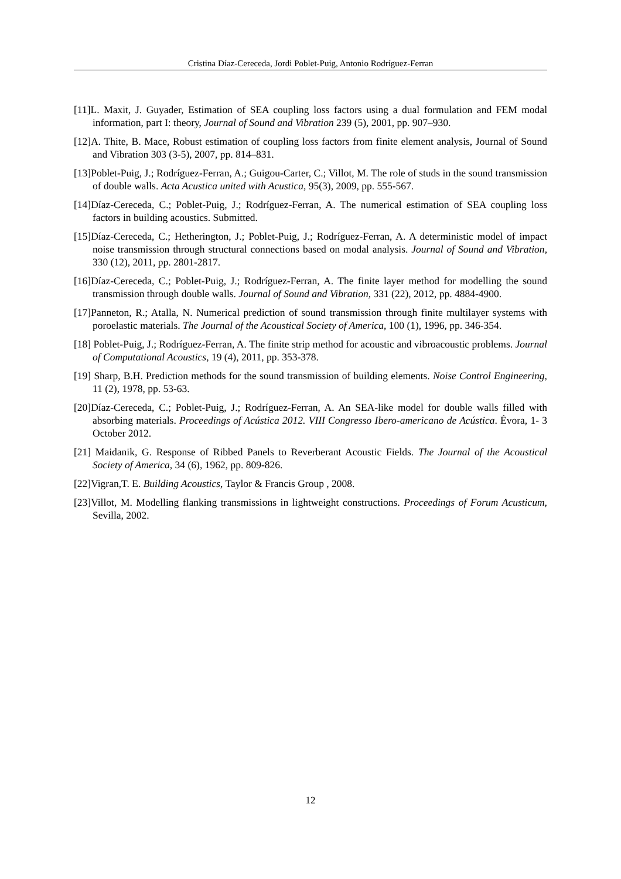Cristina Díaz-Cereceda, Jordi Poblet-Puig, Antonio Rodríguez-Ferran
[11]L. Maxit, J. Guyader, Estimation of SEA coupling loss factors using a dual formulation and FEM modal information, part I: theory, Journal of Sound and Vibration 239 (5), 2001, pp. 907–930.
[12]A. Thite, B. Mace, Robust estimation of coupling loss factors from finite element analysis, Journal of Sound and Vibration 303 (3-5), 2007, pp. 814–831.
[13]Poblet-Puig, J.; Rodríguez-Ferran, A.; Guigou-Carter, C.; Villot, M. The role of studs in the sound transmission of double walls. Acta Acustica united with Acustica, 95(3), 2009, pp. 555-567.
[14]Díaz-Cereceda, C.; Poblet-Puig, J.; Rodríguez-Ferran, A. The numerical estimation of SEA coupling loss factors in building acoustics. Submitted.
[15]Díaz-Cereceda, C.; Hetherington, J.; Poblet-Puig, J.; Rodríguez-Ferran, A. A deterministic model of impact noise transmission through structural connections based on modal analysis. Journal of Sound and Vibration, 330 (12), 2011, pp. 2801-2817.
[16]Díaz-Cereceda, C.; Poblet-Puig, J.; Rodríguez-Ferran, A. The finite layer method for modelling the sound transmission through double walls. Journal of Sound and Vibration, 331 (22), 2012, pp. 4884-4900.
[17]Panneton, R.; Atalla, N. Numerical prediction of sound transmission through finite multilayer systems with poroelastic materials. The Journal of the Acoustical Society of America, 100 (1), 1996, pp. 346-354.
[18] Poblet-Puig, J.; Rodríguez-Ferran, A. The finite strip method for acoustic and vibroacoustic problems. Journal of Computational Acoustics, 19 (4), 2011, pp. 353-378.
[19] Sharp, B.H. Prediction methods for the sound transmission of building elements. Noise Control Engineering, 11 (2), 1978, pp. 53-63.
[20]Díaz-Cereceda, C.; Poblet-Puig, J.; Rodríguez-Ferran, A. An SEA-like model for double walls filled with absorbing materials. Proceedings of Acústica 2012. VIII Congresso Ibero-americano de Acústica. Évora, 1- 3 October 2012.
[21] Maidanik, G. Response of Ribbed Panels to Reverberant Acoustic Fields. The Journal of the Acoustical Society of America, 34 (6), 1962, pp. 809-826.
[22]Vigran,T. E. Building Acoustics, Taylor & Francis Group , 2008.
[23]Villot, M. Modelling flanking transmissions in lightweight constructions. Proceedings of Forum Acusticum, Sevilla, 2002.
12